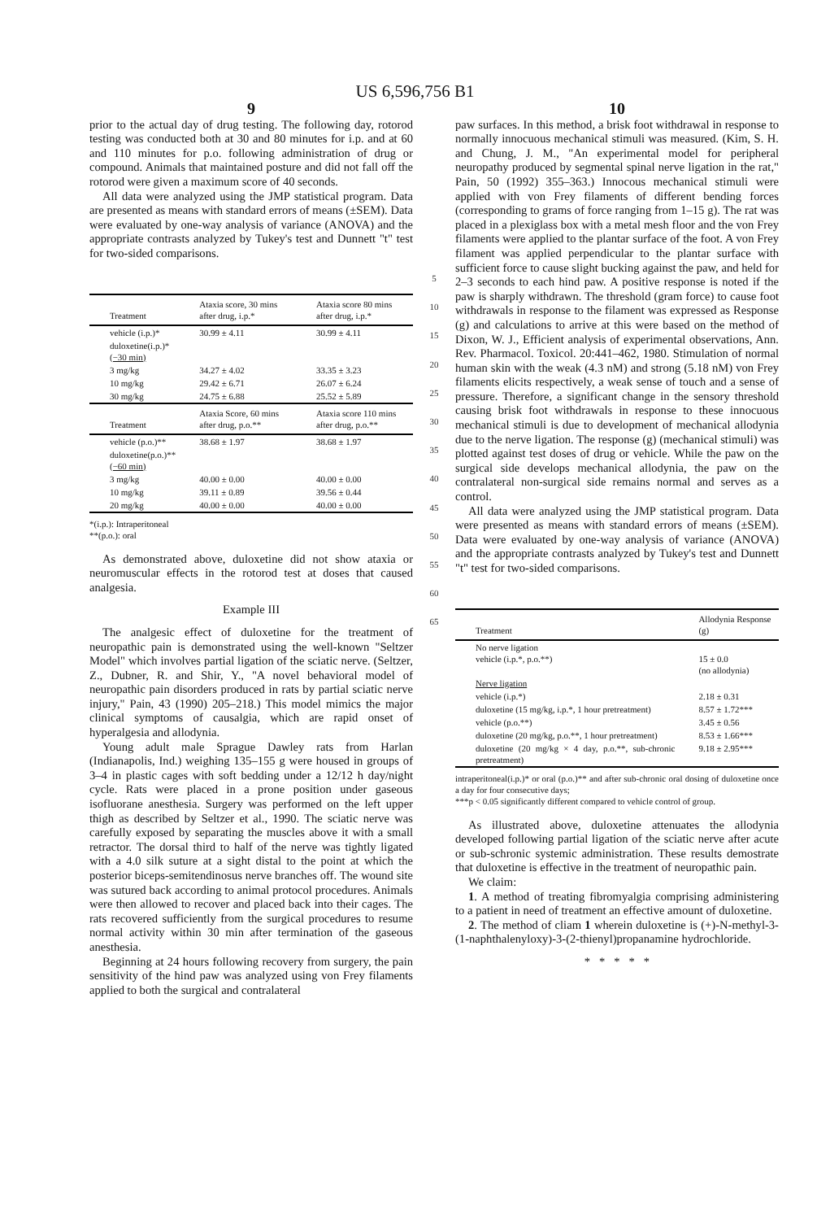US 6,596,756 B1
9
prior to the actual day of drug testing. The following day, rotorod testing was conducted both at 30 and 80 minutes for i.p. and at 60 and 110 minutes for p.o. following administration of drug or compound. Animals that maintained posture and did not fall off the rotorod were given a maximum score of 40 seconds.
All data were analyzed using the JMP statistical program. Data are presented as means with standard errors of means (±SEM). Data were evaluated by one-way analysis of variance (ANOVA) and the appropriate contrasts analyzed by Tukey's test and Dunnett "t" test for two-sided comparisons.
| Treatment | Ataxia score, 30 mins after drug, i.p.* | Ataxia score 80 mins after drug, i.p.* |
| --- | --- | --- |
| vehicle (i.p.)* | 30.99 ± 4.11 | 30.99 ± 4.11 |
| duloxetine(i.p.)* (−30 min) | | |
| 3 mg/kg | 34.27 ± 4.02 | 33.35 ± 3.23 |
| 10 mg/kg | 29.42 ± 6.71 | 26.07 ± 6.24 |
| 30 mg/kg | 24.75 ± 6.88 | 25.52 ± 5.89 |
| Treatment | Ataxia Score, 60 mins after drug, p.o.** | Ataxia score 110 mins after drug, p.o.** |
| vehicle (p.o.)** | 38.68 ± 1.97 | 38.68 ± 1.97 |
| duloxetine(p.o.)** (−60 min) | | |
| 3 mg/kg | 40.00 ± 0.00 | 40.00 ± 0.00 |
| 10 mg/kg | 39.11 ± 0.89 | 39.56 ± 0.44 |
| 20 mg/kg | 40.00 ± 0.00 | 40.00 ± 0.00 |
*(i.p.): Intraperitoneal
**(p.o.): oral
As demonstrated above, duloxetine did not show ataxia or neuromuscular effects in the rotorod test at doses that caused analgesia.
Example III
The analgesic effect of duloxetine for the treatment of neuropathic pain is demonstrated using the well-known "Seltzer Model" which involves partial ligation of the sciatic nerve. (Seltzer, Z., Dubner, R. and Shir, Y., "A novel behavioral model of neuropathic pain disorders produced in rats by partial sciatic nerve injury," Pain, 43 (1990) 205–218.) This model mimics the major clinical symptoms of causalgia, which are rapid onset of hyperalgesia and allodynia.
Young adult male Sprague Dawley rats from Harlan (Indianapolis, Ind.) weighing 135–155 g were housed in groups of 3–4 in plastic cages with soft bedding under a 12/12 h day/night cycle. Rats were placed in a prone position under gaseous isofluorane anesthesia. Surgery was performed on the left upper thigh as described by Seltzer et al., 1990. The sciatic nerve was carefully exposed by separating the muscles above it with a small retractor. The dorsal third to half of the nerve was tightly ligated with a 4.0 silk suture at a sight distal to the point at which the posterior biceps-semitendinosus nerve branches off. The wound site was sutured back according to animal protocol procedures. Animals were then allowed to recover and placed back into their cages. The rats recovered sufficiently from the surgical procedures to resume normal activity within 30 min after termination of the gaseous anesthesia.
Beginning at 24 hours following recovery from surgery, the pain sensitivity of the hind paw was analyzed using von Frey filaments applied to both the surgical and contralateral
5
10
15
20
25
30
35
40
45
50
55
60
65
10
paw surfaces. In this method, a brisk foot withdrawal in response to normally innocuous mechanical stimuli was measured. (Kim, S. H. and Chung, J. M., "An experimental model for peripheral neuropathy produced by segmental spinal nerve ligation in the rat," Pain, 50 (1992) 355–363.) Innocous mechanical stimuli were applied with von Frey filaments of different bending forces (corresponding to grams of force ranging from 1–15 g). The rat was placed in a plexiglass box with a metal mesh floor and the von Frey filaments were applied to the plantar surface of the foot. A von Frey filament was applied perpendicular to the plantar surface with sufficient force to cause slight bucking against the paw, and held for 2–3 seconds to each hind paw. A positive response is noted if the paw is sharply withdrawn. The threshold (gram force) to cause foot withdrawals in response to the filament was expressed as Response (g) and calculations to arrive at this were based on the method of Dixon, W. J., Efficient analysis of experimental observations, Ann. Rev. Pharmacol. Toxicol. 20:441–462, 1980. Stimulation of normal human skin with the weak (4.3 nM) and strong (5.18 nM) von Frey filaments elicits respectively, a weak sense of touch and a sense of pressure. Therefore, a significant change in the sensory threshold causing brisk foot withdrawals in response to these innocuous mechanical stimuli is due to development of mechanical allodynia due to the nerve ligation. The response (g) (mechanical stimuli) was plotted against test doses of drug or vehicle. While the paw on the surgical side develops mechanical allodynia, the paw on the contralateral non-surgical side remains normal and serves as a control.
All data were analyzed using the JMP statistical program. Data were presented as means with standard errors of means (±SEM). Data were evaluated by one-way analysis of variance (ANOVA) and the appropriate contrasts analyzed by Tukey's test and Dunnett "t" test for two-sided comparisons.
| Treatment | Allodynia Response (g) |
| --- | --- |
| No nerve ligation vehicle (i.p.*, p.o.**) | 15 ± 0.0 (no allodynia) |
| Nerve ligation | |
| vehicle (i.p.*) | 2.18 ± 0.31 |
| duloxetine (15 mg/kg, i.p.*, 1 hour pretreatment) | 8.57 ± 1.72*** |
| vehicle (p.o.**) | 3.45 ± 0.56 |
| duloxetine (20 mg/kg, p.o.**, 1 hour pretreatment) | 8.53 ± 1.66*** |
| duloxetine (20 mg/kg × 4 day, p.o.**, sub-chronic pretreatment) | 9.18 ± 2.95*** |
intraperitoneal(i.p.)* or oral (p.o.)** and after sub-chronic oral dosing of duloxetine once a day for four consecutive days;
***p < 0.05 significantly different compared to vehicle control of group.
As illustrated above, duloxetine attenuates the allodynia developed following partial ligation of the sciatic nerve after acute or sub-schronic systemic administration. These results demostrate that duloxetine is effective in the treatment of neuropathic pain.
We claim:
1. A method of treating fibromyalgia comprising administering to a patient in need of treatment an effective amount of duloxetine.
2. The method of cliam 1 wherein duloxetine is (+)-N-methyl-3-(1-naphthalenyloxy)-3-(2-thienyl)propanamine hydrochloride.
* * * * *